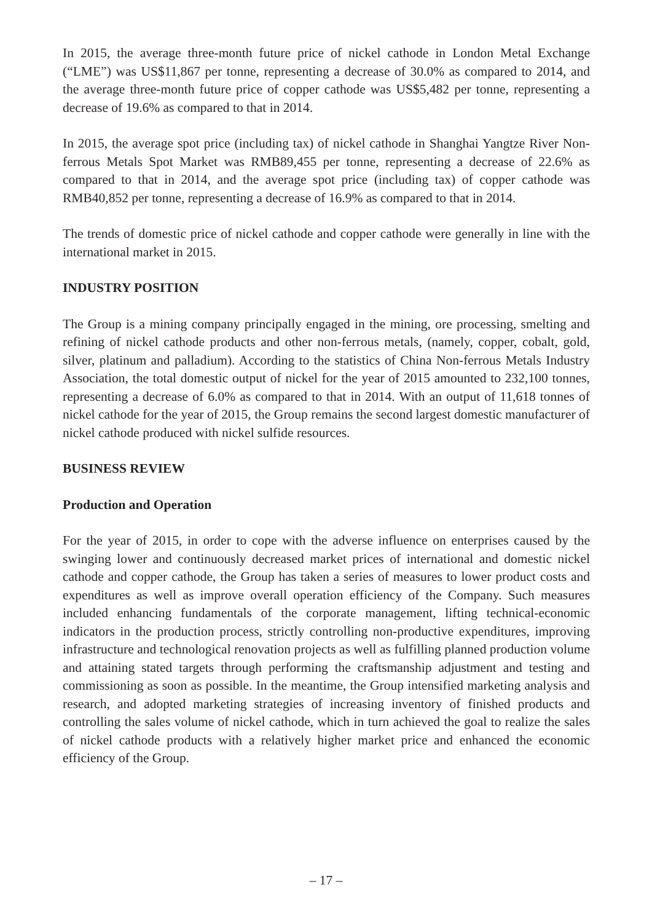In 2015, the average three-month future price of nickel cathode in London Metal Exchange (“LME”) was US$11,867 per tonne, representing a decrease of 30.0% as compared to 2014, and the average three-month future price of copper cathode was US$5,482 per tonne, representing a decrease of 19.6% as compared to that in 2014.
In 2015, the average spot price (including tax) of nickel cathode in Shanghai Yangtze River Non-ferrous Metals Spot Market was RMB89,455 per tonne, representing a decrease of 22.6% as compared to that in 2014, and the average spot price (including tax) of copper cathode was RMB40,852 per tonne, representing a decrease of 16.9% as compared to that in 2014.
The trends of domestic price of nickel cathode and copper cathode were generally in line with the international market in 2015.
INDUSTRY POSITION
The Group is a mining company principally engaged in the mining, ore processing, smelting and refining of nickel cathode products and other non-ferrous metals, (namely, copper, cobalt, gold, silver, platinum and palladium). According to the statistics of China Non-ferrous Metals Industry Association, the total domestic output of nickel for the year of 2015 amounted to 232,100 tonnes, representing a decrease of 6.0% as compared to that in 2014. With an output of 11,618 tonnes of nickel cathode for the year of 2015, the Group remains the second largest domestic manufacturer of nickel cathode produced with nickel sulfide resources.
BUSINESS REVIEW
Production and Operation
For the year of 2015, in order to cope with the adverse influence on enterprises caused by the swinging lower and continuously decreased market prices of international and domestic nickel cathode and copper cathode, the Group has taken a series of measures to lower product costs and expenditures as well as improve overall operation efficiency of the Company. Such measures included enhancing fundamentals of the corporate management, lifting technical-economic indicators in the production process, strictly controlling non-productive expenditures, improving infrastructure and technological renovation projects as well as fulfilling planned production volume and attaining stated targets through performing the craftsmanship adjustment and testing and commissioning as soon as possible. In the meantime, the Group intensified marketing analysis and research, and adopted marketing strategies of increasing inventory of finished products and controlling the sales volume of nickel cathode, which in turn achieved the goal to realize the sales of nickel cathode products with a relatively higher market price and enhanced the economic efficiency of the Group.
– 17 –